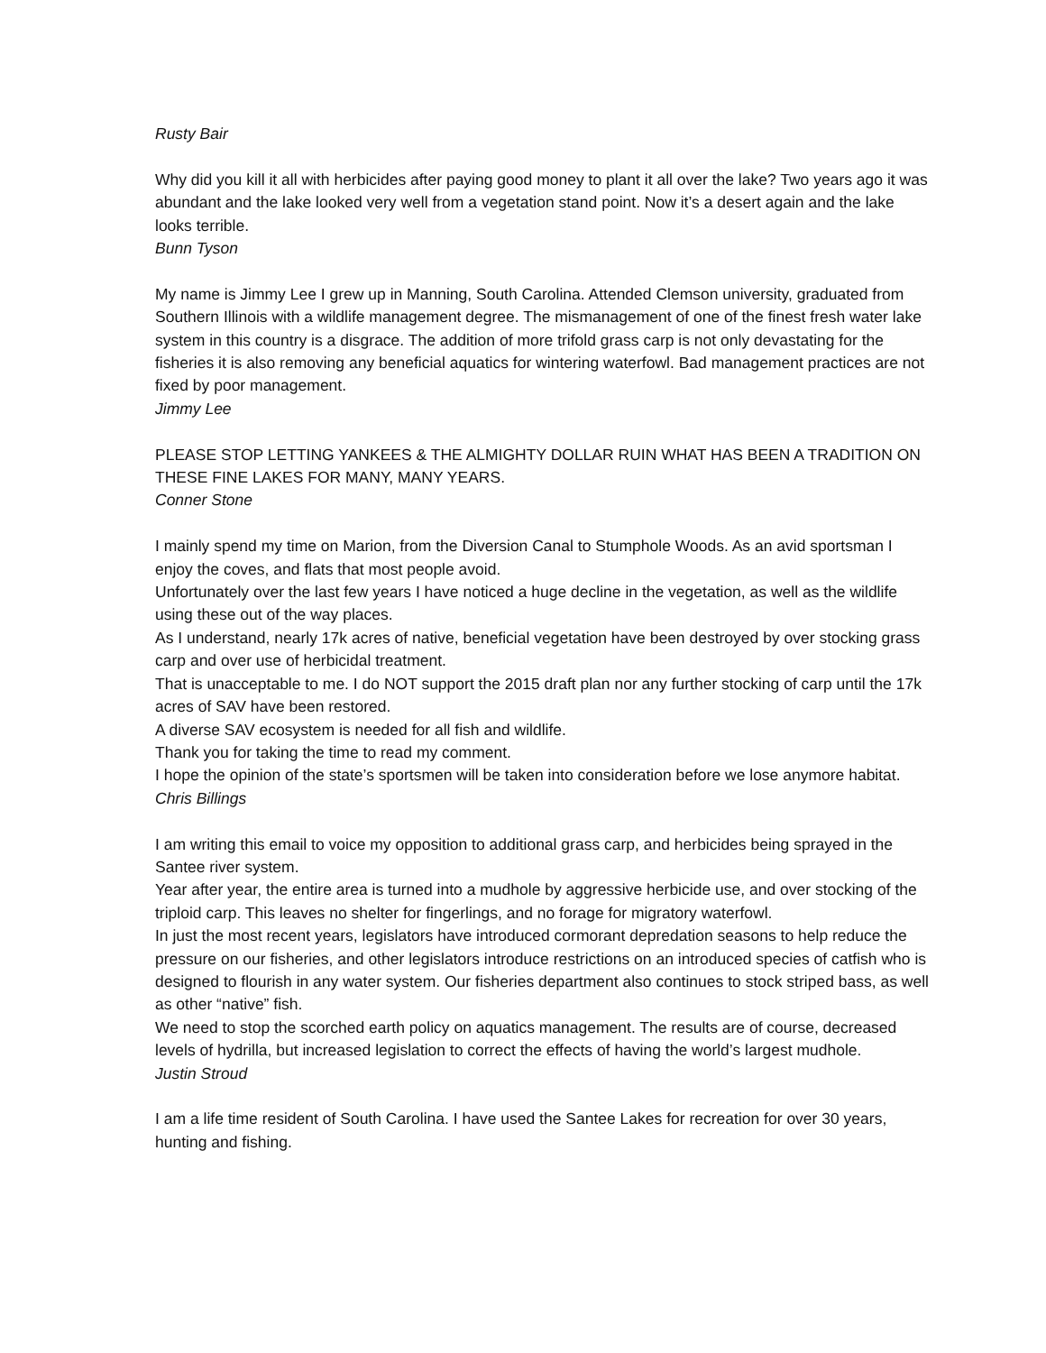Rusty Bair
Why did you kill it all with herbicides after paying good money to plant it all over the lake? Two years ago it was abundant and the lake looked very well from a vegetation stand point. Now it’s a desert again and the lake looks terrible.
Bunn Tyson
My name is Jimmy Lee I grew up in Manning, South Carolina. Attended Clemson university, graduated from Southern Illinois with a wildlife management degree. The mismanagement of one of the finest fresh water lake system in this country is a disgrace. The addition of more trifold grass carp is not only devastating for the fisheries it is also removing any beneficial aquatics for wintering waterfowl. Bad management practices are not fixed by poor management.
Jimmy Lee
PLEASE STOP LETTING YANKEES & THE ALMIGHTY DOLLAR RUIN WHAT HAS BEEN A TRADITION ON THESE FINE LAKES FOR MANY, MANY YEARS.
Conner Stone
I mainly spend my time on Marion, from the Diversion Canal to Stumphole Woods. As an avid sportsman I enjoy the coves, and flats that most people avoid.
Unfortunately over the last few years I have noticed a huge decline in the vegetation, as well as the wildlife using these out of the way places.
As I understand, nearly 17k acres of native, beneficial vegetation have been destroyed by over stocking grass carp and over use of herbicidal treatment.
That is unacceptable to me. I do NOT support the 2015 draft plan nor any further stocking of carp until the 17k acres of SAV have been restored.
A diverse SAV ecosystem is needed for all fish and wildlife.
Thank you for taking the time to read my comment.
I hope the opinion of the state’s sportsmen will be taken into consideration before we lose anymore habitat.
Chris Billings
I am writing this email to voice my opposition to additional grass carp, and herbicides being sprayed in the Santee river system.
Year after year, the entire area is turned into a mudhole by aggressive herbicide use, and over stocking of the triploid carp. This leaves no shelter for fingerlings, and no forage for migratory waterfowl.
In just the most recent years, legislators have introduced cormorant depredation seasons to help reduce the pressure on our fisheries, and other legislators introduce restrictions on an introduced species of catfish who is designed to flourish in any water system. Our fisheries department also continues to stock striped bass, as well as other “native” fish.
We need to stop the scorched earth policy on aquatics management. The results are of course, decreased levels of hydrilla, but increased legislation to correct the effects of having the world’s largest mudhole.
Justin Stroud
I am a life time resident of South Carolina. I have used the Santee Lakes for recreation for over 30 years, hunting and fishing.